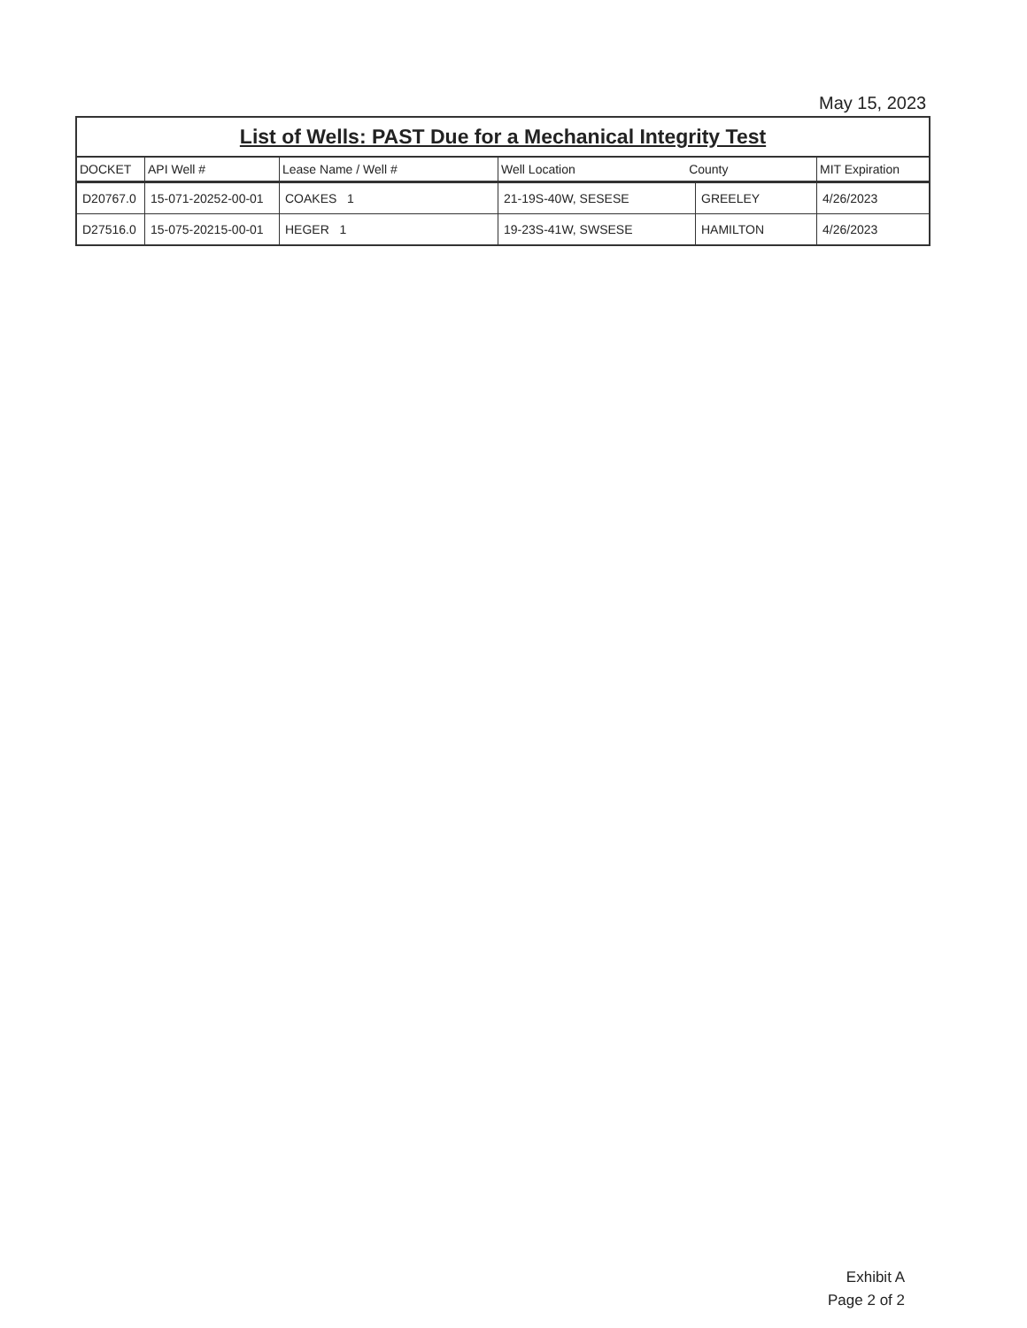May 15, 2023
| List of Wells: PAST Due for a Mechanical Integrity Test | | | | | |
| DOCKET | API Well # | Lease Name / Well # | Well Location County | | MIT Expiration |
| D20767.0 | 15-071-20252-00-01 | COAKES 1 | 21-19S-40W, SESESE | GREELEY | 4/26/2023 |
| D27516.0 | 15-075-20215-00-01 | HEGER 1 | 19-23S-41W, SWSESE | HAMILTON | 4/26/2023 |
Exhibit A
Page 2 of 2